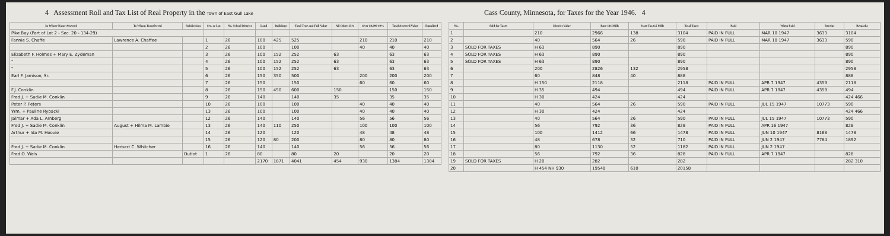4 Assessment Roll and Tax List of Real Property in the Town of East Gull Lake
| In Whose Name Assessed | To Whom Transferred | Subdivision | Sec. or Lot | No. School District | Land | Buildings | Total True and Full Value | All Other 25% | Over $4,000 40% | Total Assessed Value | Equalized |
| --- | --- | --- | --- | --- | --- | --- | --- | --- | --- | --- | --- |
| Pike Bay (Part of Lot 2 - Sec. 20 - 134-29) | | | | | | | | | | | |
| Fannie S. Chaffe | Lawrence A. Chaffee | | 1 | 26 | 100 | 425 | 525 | | 210 | 210 | 210 |
| | | | 2 | 26 | 100 | | 100 | | 40 | 40 | 40 |
| Elizabeth F. Holmes + Mary E. Zydeman | | | 3 | 26 | 100 | 152 | 252 | 63 | | 63 | 63 |
| " | | | 4 | 26 | 100 | 152 | 252 | 63 | | 63 | 63 |
| " | | | 5 | 26 | 100 | 152 | 252 | 63 | | 63 | 63 |
| Earl F. Jamison, Sr. | | | 6 | 26 | 150 | 350 | 500 | | 200 | 200 | 200 |
| | | | 7 | 26 | 150 | | 150 | | 60 | 60 | 60 |
| F.J. Conklin | | | 8 | 26 | 150 | 450 | 600 | 150 | | 150 | 150 |
| Fred J. + Sadie M. Conklin | | | 9 | 26 | 140 | | 140 | 35 | | 35 | 35 |
| Peter P. Peters | | | 10 | 26 | 100 | | 100 | | 40 | 40 | 40 |
| Wm. + Pauline Rybacki | | | 13 | 26 | 100 | | 100 | | 40 | 40 | 40 |
| Jalmar + Ada L. Arnberg | | | 12 | 26 | 140 | | 140 | | 56 | 56 | 56 |
| Fred J. + Sadie M. Conklin | August + Hilma M. Lambie | | 13 | 26 | 140 | 110 | 250 | | 100 | 100 | 100 |
| Arthur + Ida M. Hoovie | | | 14 | 26 | 120 | | 120 | | 48 | 48 | 48 |
| | | | 15 | 26 | 120 | 80 | 200 | | 80 | 80 | 80 |
| Fred J. + Sadie M. Conklin | Herbert C. Whitcher | | 16 | 26 | 140 | | 140 | | 56 | 56 | 56 |
| Fred O. Wels | | Outlot | 1 | 26 | 80 | | 80 | 20 | | 20 | 20 |
| | | | | | 2170 | 1871 | 4041 | 454 | 930 | 1384 | 1384 |
Cass County, Minnesota, for Taxes for the Year 1946. 4
| No. | Sold for Taxes | District Value | Rate 141 Mills | State Tax 6.6 Mills | Total Taxes | Paid | When Paid | Receipt | Remarks |
| --- | --- | --- | --- | --- | --- | --- | --- | --- | --- |
| 1 | | 210 | 2966 | 138 | 3104 | PAID IN FULL | MAR 10 1947 | 3633 | 3104 |
| 2 | | 40 | 564 | 26 | 590 | PAID IN FULL | MAR 10 1947 | 3633 | 590 |
| 3 | SOLD FOR TAXES | H 63 | 890 | | 890 | | | | 890 |
| 4 | SOLD FOR TAXES | H 63 | 890 | | 890 | | | | 890 |
| 5 | SOLD FOR TAXES | H 63 | 890 | | 890 | | | | 890 |
| 6 | | 200 | 2826 | 132 | 2958 | | | | 2958 |
| 7 | | 60 | 848 | 40 | 888 | | | | 888 |
| 8 | | H 150 | 2118 | | 2118 | PAID IN FULL | APR 7 1947 | 4359 | 2118 |
| 9 | | H 35 | 494 | | 494 | PAID IN FULL | APR 7 1947 | 4359 | 494 |
| 10 | | H 30 | 424 | | 424 | | | | 424 466 |
| 11 | | 40 | 564 | 26 | 590 | PAID IN FULL | JUL 15 1947 | 10773 | 590 |
| 12 | | H 30 | 424 | | 424 | | | | 424 466 |
| 13 | | 40 | 564 | 26 | 590 | PAID IN FULL | JUL 15 1947 | 10773 | 590 |
| 14 | | 56 | 792 | 36 | 828 | PAID IN FULL | APR 16 1947 | | 828 |
| 15 | | 100 | 1412 | 66 | 1478 | PAID IN FULL | JUN 10 1947 | 8168 | 1478 |
| 16 | | 48 | 678 | 32 | 710 | PAID IN FULL | JUN 2 1947 | 7784 | 1892 |
| 17 | | 80 | 1130 | 52 | 1182 | PAID IN FULL | JUN 2 1947 | | |
| 18 | | 56 | 792 | 36 | 828 | PAID IN FULL | APR 7 1947 | | 828 |
| 19 | SOLD FOR TAXES | H 20 | 282 | | 282 | | | | 282 310 |
| 20 | | H 454 NH 930 | 19548 | 610 | 20158 | | | | |